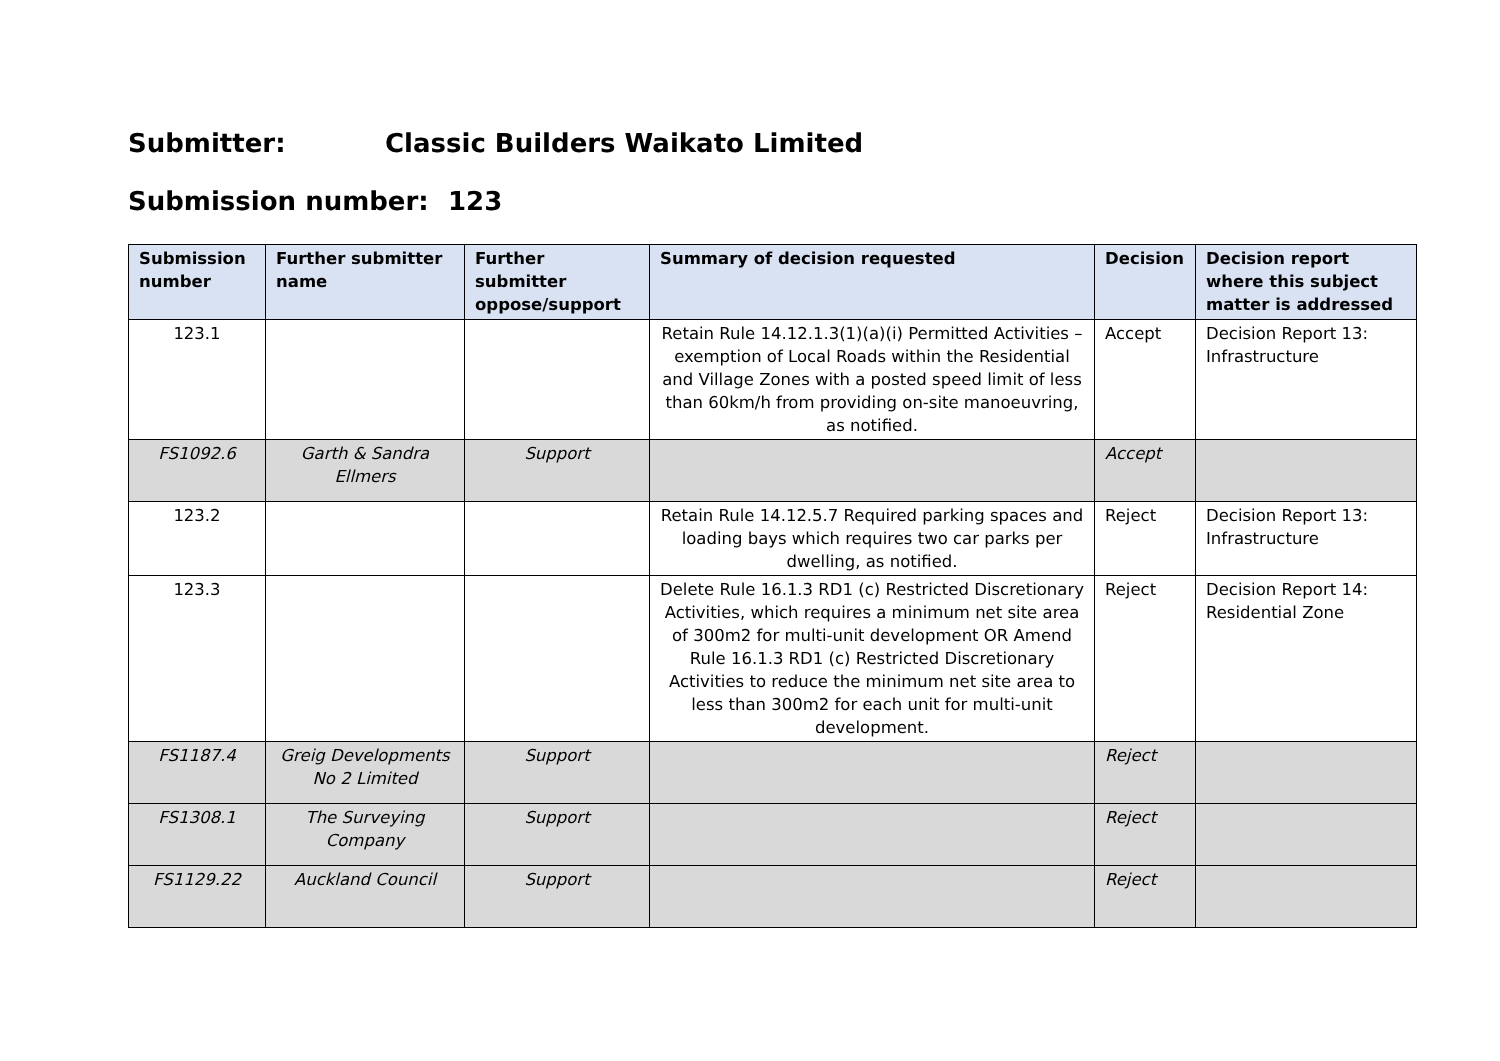Submitter: Classic Builders Waikato Limited
Submission number: 123
| Submission number | Further submitter name | Further submitter oppose/support | Summary of decision requested | Decision | Decision report where this subject matter is addressed |
| --- | --- | --- | --- | --- | --- |
| 123.1 | | | Retain Rule 14.12.1.3(1)(a)(i) Permitted Activities – exemption of Local Roads within the Residential and Village Zones with a posted speed limit of less than 60km/h from providing on-site manoeuvring, as notified. | Accept | Decision Report 13: Infrastructure |
| FS1092.6 | Garth & Sandra Ellmers | Support | | Accept | |
| 123.2 | | | Retain Rule 14.12.5.7 Required parking spaces and loading bays which requires two car parks per dwelling, as notified. | Reject | Decision Report 13: Infrastructure |
| 123.3 | | | Delete Rule 16.1.3 RD1 (c) Restricted Discretionary Activities, which requires a minimum net site area of 300m2 for multi-unit development OR Amend Rule 16.1.3 RD1 (c) Restricted Discretionary Activities to reduce the minimum net site area to less than 300m2 for each unit for multi-unit development. | Reject | Decision Report 14: Residential Zone |
| FS1187.4 | Greig Developments No 2 Limited | Support | | Reject | |
| FS1308.1 | The Surveying Company | Support | | Reject | |
| FS1129.22 | Auckland Council | Support | | Reject | |